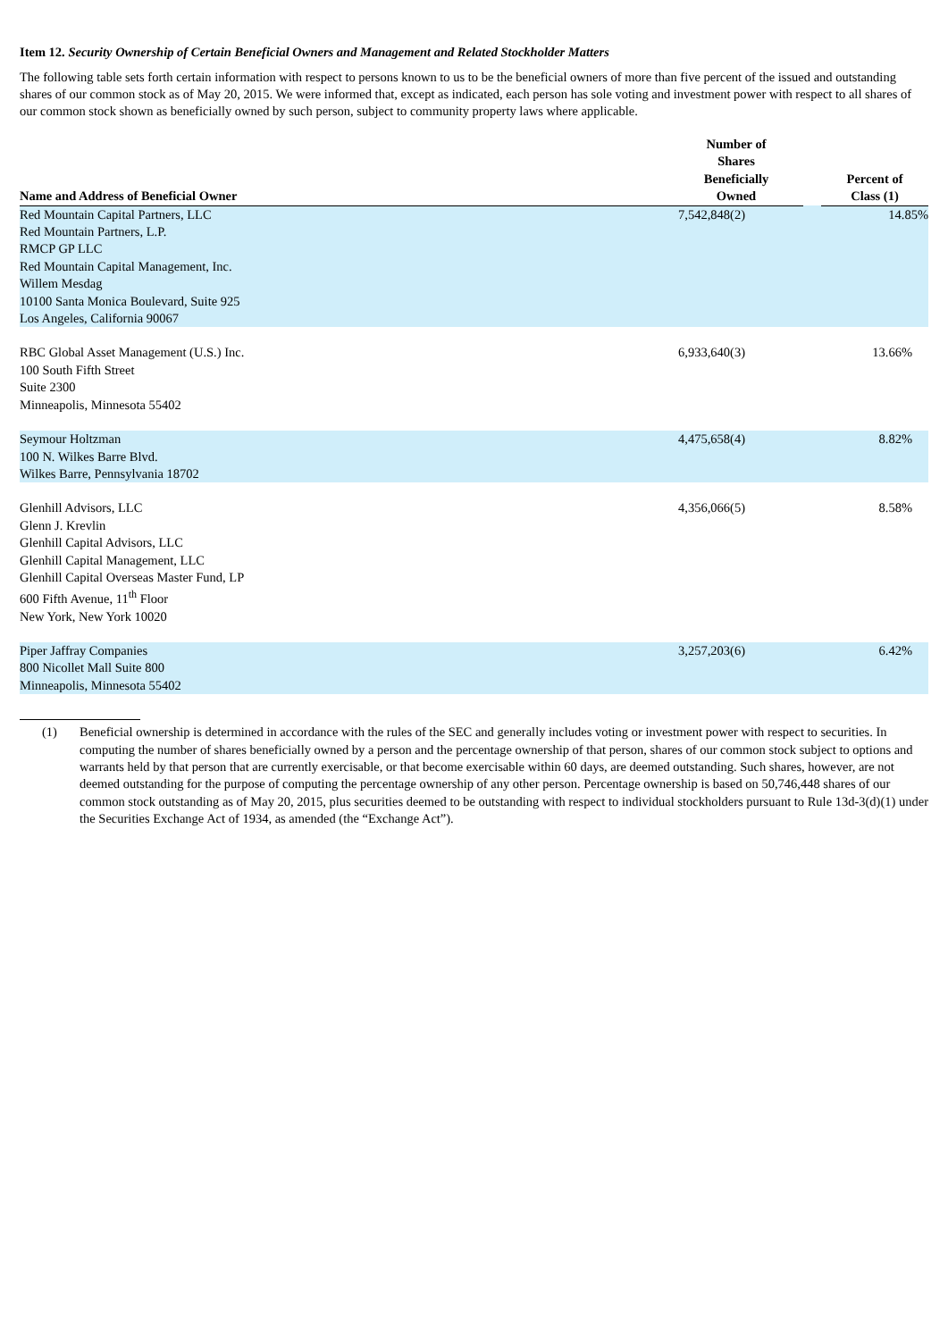Item 12. Security Ownership of Certain Beneficial Owners and Management and Related Stockholder Matters
The following table sets forth certain information with respect to persons known to us to be the beneficial owners of more than five percent of the issued and outstanding shares of our common stock as of May 20, 2015. We were informed that, except as indicated, each person has sole voting and investment power with respect to all shares of our common stock shown as beneficially owned by such person, subject to community property laws where applicable.
| Name and Address of Beneficial Owner | Number of Shares Beneficially Owned | | Percent of Class (1) |
| --- | --- | --- | --- |
| Red Mountain Capital Partners, LLC Red Mountain Partners, L.P. RMCP GP LLC Red Mountain Capital Management, Inc. Willem Mesdag 10100 Santa Monica Boulevard, Suite 925 Los Angeles, California 90067 | 7,542,848(2) | | 14.85% |
| RBC Global Asset Management (U.S.) Inc. 100 South Fifth Street Suite 2300 Minneapolis, Minnesota 55402 | 6,933,640(3) | | 13.66% |
| Seymour Holtzman 100 N. Wilkes Barre Blvd. Wilkes Barre, Pennsylvania 18702 | 4,475,658(4) | | 8.82% |
| Glenhill Advisors, LLC Glenn J. Krevlin Glenhill Capital Advisors, LLC Glenhill Capital Management, LLC Glenhill Capital Overseas Master Fund, LP 600 Fifth Avenue, 11<sup>th</sup> Floor New York, New York 10020 | 4,356,066(5) | | 8.58% |
| Piper Jaffray Companies 800 Nicollet Mall Suite 800 Minneapolis, Minnesota 55402 | 3,257,203(6) | | 6.42% |
(1) Beneficial ownership is determined in accordance with the rules of the SEC and generally includes voting or investment power with respect to securities. In computing the number of shares beneficially owned by a person and the percentage ownership of that person, shares of our common stock subject to options and warrants held by that person that are currently exercisable, or that become exercisable within 60 days, are deemed outstanding. Such shares, however, are not deemed outstanding for the purpose of computing the percentage ownership of any other person. Percentage ownership is based on 50,746,448 shares of our common stock outstanding as of May 20, 2015, plus securities deemed to be outstanding with respect to individual stockholders pursuant to Rule 13d-3(d)(1) under the Securities Exchange Act of 1934, as amended (the “Exchange Act”).